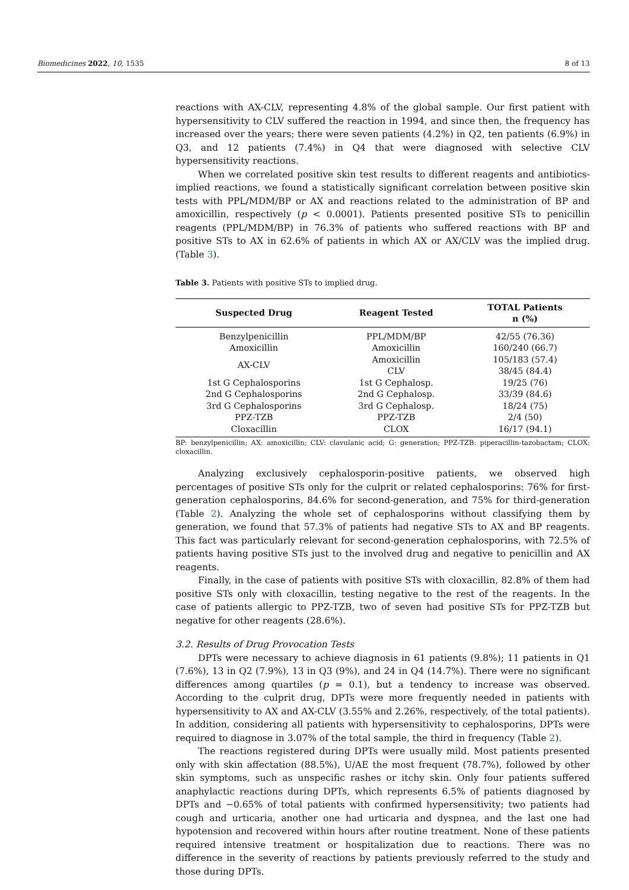Biomedicines 2022, 10, 1535 8 of 13
reactions with AX-CLV, representing 4.8% of the global sample. Our first patient with hypersensitivity to CLV suffered the reaction in 1994, and since then, the frequency has increased over the years; there were seven patients (4.2%) in Q2, ten patients (6.9%) in Q3, and 12 patients (7.4%) in Q4 that were diagnosed with selective CLV hypersensitivity reactions.
When we correlated positive skin test results to different reagents and antibiotics-implied reactions, we found a statistically significant correlation between positive skin tests with PPL/MDM/BP or AX and reactions related to the administration of BP and amoxicillin, respectively (p < 0.0001). Patients presented positive STs to penicillin reagents (PPL/MDM/BP) in 76.3% of patients who suffered reactions with BP and positive STs to AX in 62.6% of patients in which AX or AX/CLV was the implied drug. (Table 3).
Table 3. Patients with positive STs to implied drug.
| Suspected Drug | Reagent Tested | TOTAL Patients n (%) |
| --- | --- | --- |
| Benzylpenicillin | PPL/MDM/BP | 42/55 (76.36) |
| Amoxicillin | Amoxicillin | 160/240 (66.7) |
| AX-CLV | Amoxicillin | 105/183 (57.4) |
| | CLV | 38/45 (84.4) |
| 1st G Cephalosporins | 1st G Cephalosp. | 19/25 (76) |
| 2nd G Cephalosporins | 2nd G Cephalosp. | 33/39 (84.6) |
| 3rd G Cephalosporins | 3rd G Cephalosp. | 18/24 (75) |
| PPZ-TZB | PPZ-TZB | 2/4 (50) |
| Cloxacillin | CLOX | 16/17 (94.1) |
BP: benzylpenicillin; AX: amoxicillin; CLV: clavulanic acid; G: generation; PPZ-TZB: piperacillin-tazobactam; CLOX: cloxacillin.
Analyzing exclusively cephalosporin-positive patients, we observed high percentages of positive STs only for the culprit or related cephalosporins: 76% for first-generation cephalosporins, 84.6% for second-generation, and 75% for third-generation (Table 2). Analyzing the whole set of cephalosporins without classifying them by generation, we found that 57.3% of patients had negative STs to AX and BP reagents. This fact was particularly relevant for second-generation cephalosporins, with 72.5% of patients having positive STs just to the involved drug and negative to penicillin and AX reagents.
Finally, in the case of patients with positive STs with cloxacillin, 82.8% of them had positive STs only with cloxacillin, testing negative to the rest of the reagents. In the case of patients allergic to PPZ-TZB, two of seven had positive STs for PPZ-TZB but negative for other reagents (28.6%).
3.2. Results of Drug Provocation Tests
DPTs were necessary to achieve diagnosis in 61 patients (9.8%); 11 patients in Q1 (7.6%), 13 in Q2 (7.9%), 13 in Q3 (9%), and 24 in Q4 (14.7%). There were no significant differences among quartiles (p = 0.1), but a tendency to increase was observed. According to the culprit drug, DPTs were more frequently needed in patients with hypersensitivity to AX and AX-CLV (3.55% and 2.26%, respectively, of the total patients). In addition, considering all patients with hypersensitivity to cephalosporins, DPTs were required to diagnose in 3.07% of the total sample, the third in frequency (Table 2).
The reactions registered during DPTs were usually mild. Most patients presented only with skin affectation (88.5%), U/AE the most frequent (78.7%), followed by other skin symptoms, such as unspecific rashes or itchy skin. Only four patients suffered anaphylactic reactions during DPTs, which represents 6.5% of patients diagnosed by DPTs and −0.65% of total patients with confirmed hypersensitivity; two patients had cough and urticaria, another one had urticaria and dyspnea, and the last one had hypotension and recovered within hours after routine treatment. None of these patients required intensive treatment or hospitalization due to reactions. There was no difference in the severity of reactions by patients previously referred to the study and those during DPTs.